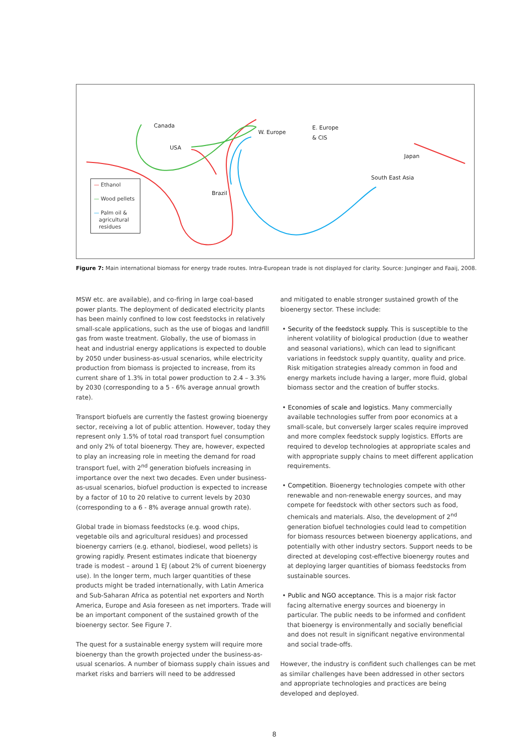Canada
USA
W. Europe
E. Europe
& CIS
Japan
South East Asia
Brazil
— Ethanol
— Wood pellets
— Palm oil &
agricultural
residues
Figure 7: Main international biomass for energy trade routes. Intra-European trade is not displayed for clarity. Source: Junginger and Faaij, 2008.
MSW etc. are available), and co-firing in large coal-based power plants. The deployment of dedicated electricity plants has been mainly confined to low cost feedstocks in relatively small-scale applications, such as the use of biogas and landfill gas from waste treatment. Globally, the use of biomass in heat and industrial energy applications is expected to double by 2050 under business-as-usual scenarios, while electricity production from biomass is projected to increase, from its current share of 1.3% in total power production to 2.4 – 3.3% by 2030 (corresponding to a 5 - 6% average annual growth rate).
Transport biofuels are currently the fastest growing bioenergy sector, receiving a lot of public attention. However, today they represent only 1.5% of total road transport fuel consumption and only 2% of total bioenergy. They are, however, expected to play an increasing role in meeting the demand for road transport fuel, with 2<sup>nd</sup> generation biofuels increasing in importance over the next two decades. Even under business-as-usual scenarios, biofuel production is expected to increase by a factor of 10 to 20 relative to current levels by 2030 (corresponding to a 6 - 8% average annual growth rate).
Global trade in biomass feedstocks (e.g. wood chips, vegetable oils and agricultural residues) and processed bioenergy carriers (e.g. ethanol, biodiesel, wood pellets) is growing rapidly. Present estimates indicate that bioenergy trade is modest – around 1 EJ (about 2% of current bioenergy use). In the longer term, much larger quantities of these products might be traded internationally, with Latin America and Sub-Saharan Africa as potential net exporters and North America, Europe and Asia foreseen as net importers. Trade will be an important component of the sustained growth of the bioenergy sector. See Figure 7.
The quest for a sustainable energy system will require more bioenergy than the growth projected under the business-as-usual scenarios. A number of biomass supply chain issues and market risks and barriers will need to be addressed
and mitigated to enable stronger sustained growth of the bioenergy sector. These include:
• Security of the feedstock supply. This is susceptible to the inherent volatility of biological production (due to weather and seasonal variations), which can lead to significant variations in feedstock supply quantity, quality and price. Risk mitigation strategies already common in food and energy markets include having a larger, more fluid, global biomass sector and the creation of buffer stocks.
• Economies of scale and logistics. Many commercially available technologies suffer from poor economics at a small-scale, but conversely larger scales require improved and more complex feedstock supply logistics. Efforts are required to develop technologies at appropriate scales and with appropriate supply chains to meet different application requirements.
• Competition. Bioenergy technologies compete with other renewable and non-renewable energy sources, and may compete for feedstock with other sectors such as food, chemicals and materials. Also, the development of 2<sup>nd</sup> generation biofuel technologies could lead to competition for biomass resources between bioenergy applications, and potentially with other industry sectors. Support needs to be directed at developing cost-effective bioenergy routes and at deploying larger quantities of biomass feedstocks from sustainable sources.
• Public and NGO acceptance. This is a major risk factor facing alternative energy sources and bioenergy in particular. The public needs to be informed and confident that bioenergy is environmentally and socially beneficial and does not result in significant negative environmental and social trade-offs.
However, the industry is confident such challenges can be met as similar challenges have been addressed in other sectors and appropriate technologies and practices are being developed and deployed.
8